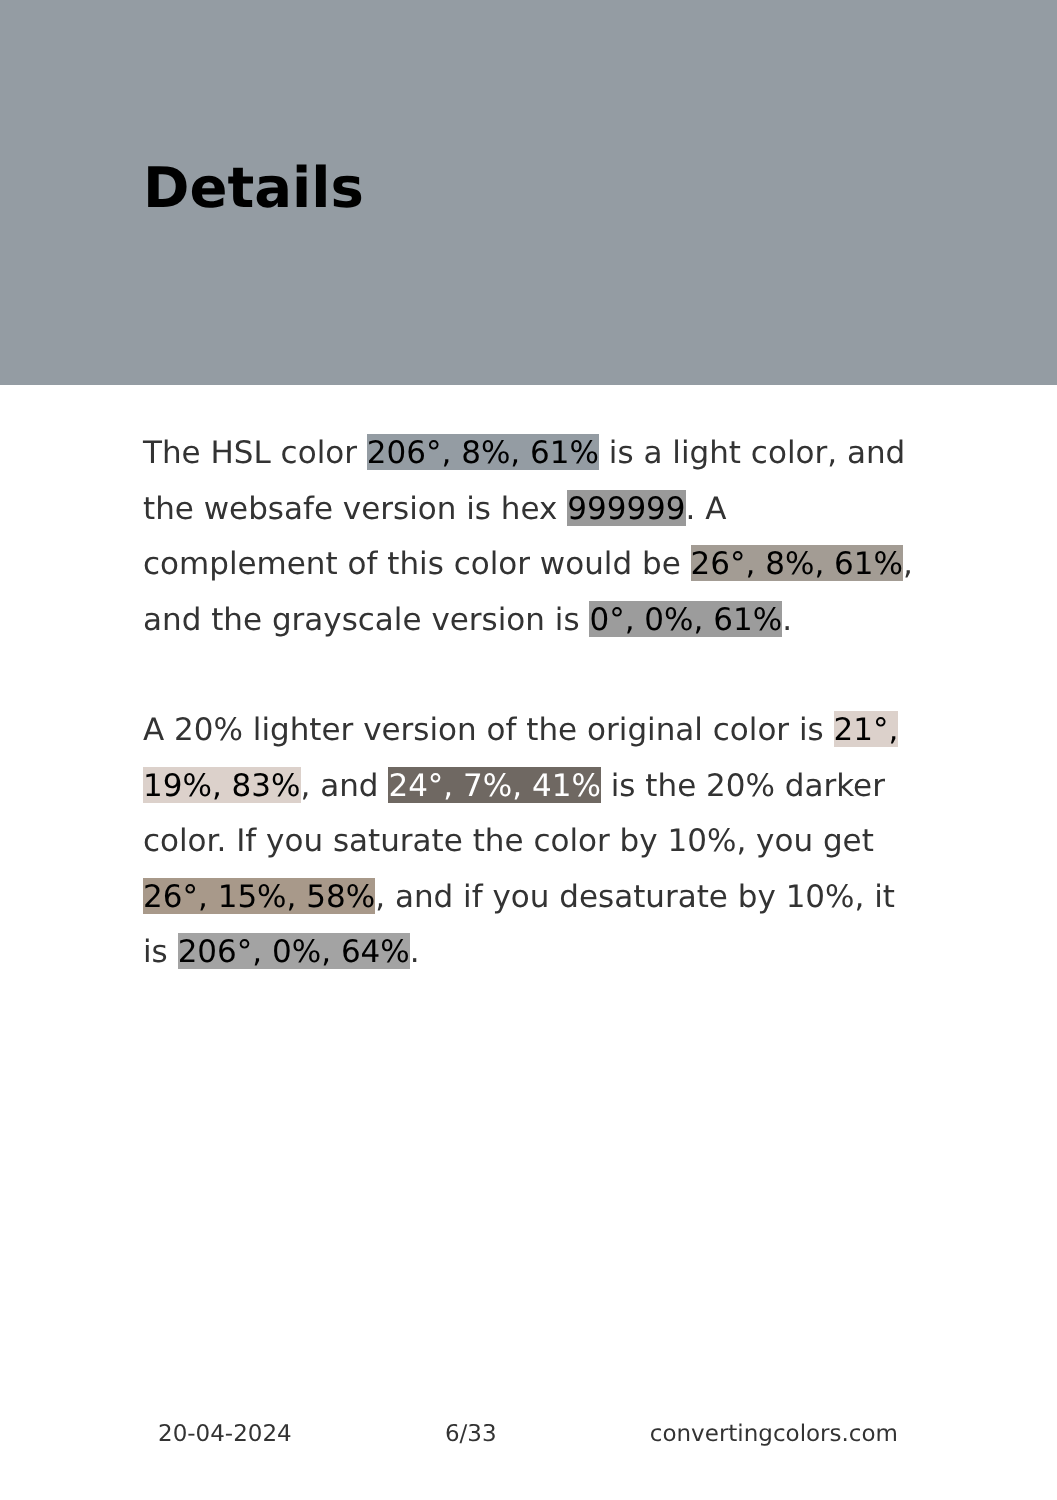Details
The HSL color 206°, 8%, 61% is a light color, and the websafe version is hex 999999. A complement of this color would be 26°, 8%, 61%, and the grayscale version is 0°, 0%, 61%.
A 20% lighter version of the original color is 21°, 19%, 83%, and 24°, 7%, 41% is the 20% darker color. If you saturate the color by 10%, you get 26°, 15%, 58%, and if you desaturate by 10%, it is 206°, 0%, 64%.
20-04-2024 6/33 convertingcolors.com